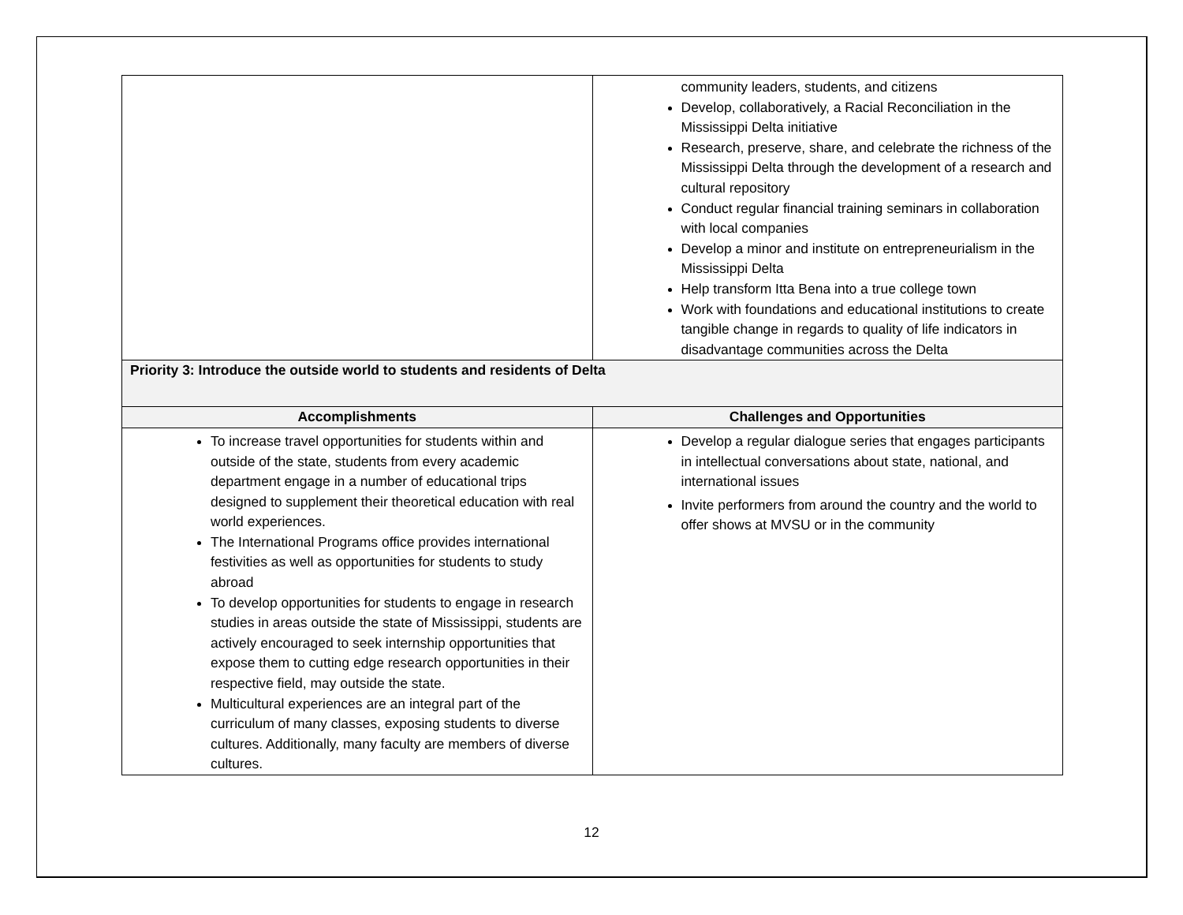| | community leaders, students, and citizens Develop, collaboratively, a Racial Reconciliation in the Mississippi Delta initiative Research, preserve, share, and celebrate the richness of the Mississippi Delta through the development of a research and cultural repository Conduct regular financial training seminars in collaboration with local companies Develop a minor and institute on entrepreneurialism in the Mississippi Delta Help transform Itta Bena into a true college town Work with foundations and educational institutions to create tangible change in regards to quality of life indicators in disadvantage communities across the Delta |
| Priority 3: Introduce the outside world to students and residents of Delta | |
| Accomplishments | Challenges and Opportunities |
| To increase travel opportunities for students within and outside of the state, students from every academic department engage in a number of educational trips designed to supplement their theoretical education with real world experiences. The International Programs office provides international festivities as well as opportunities for students to study abroad To develop opportunities for students to engage in research studies in areas outside the state of Mississippi, students are actively encouraged to seek internship opportunities that expose them to cutting edge research opportunities in their respective field, may outside the state. Multicultural experiences are an integral part of the curriculum of many classes, exposing students to diverse cultures. Additionally, many faculty are members of diverse cultures. | Develop a regular dialogue series that engages participants in intellectual conversations about state, national, and international issues Invite performers from around the country and the world to offer shows at MVSU or in the community |
12